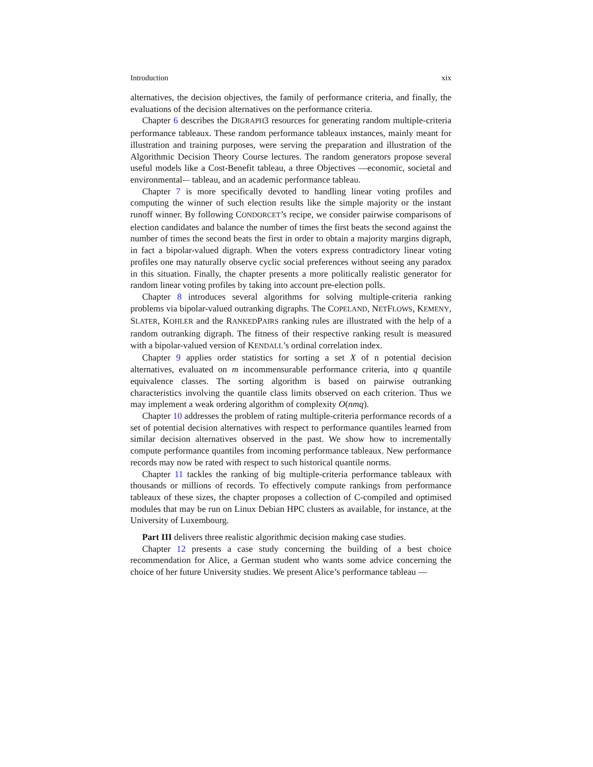Introduction xix
alternatives, the decision objectives, the family of performance criteria, and finally, the evaluations of the decision alternatives on the performance criteria.
Chapter 6 describes the DIGRAPH3 resources for generating random multiple-criteria performance tableaux. These random performance tableaux instances, mainly meant for illustration and training purposes, were serving the preparation and illustration of the Algorithmic Decision Theory Course lectures. The random generators propose several useful models like a Cost-Benefit tableau, a three Objectives —economic, societal and environmental-– tableau, and an academic performance tableau.
Chapter 7 is more specifically devoted to handling linear voting profiles and computing the winner of such election results like the simple majority or the instant runoff winner. By following CONDORCET’s recipe, we consider pairwise comparisons of election candidates and balance the number of times the first beats the second against the number of times the second beats the first in order to obtain a majority margins digraph, in fact a bipolar-valued digraph. When the voters express contradictory linear voting profiles one may naturally observe cyclic social preferences without seeing any paradox in this situation. Finally, the chapter presents a more politically realistic generator for random linear voting profiles by taking into account pre-election polls.
Chapter 8 introduces several algorithms for solving multiple-criteria ranking problems via bipolar-valued outranking digraphs. The COPELAND, NETFLOWS, KEMENY, SLATER, KOHLER and the RANKEDPAIRS ranking rules are illustrated with the help of a random outranking digraph. The fitness of their respective ranking result is measured with a bipolar-valued version of KENDALL’s ordinal correlation index.
Chapter 9 applies order statistics for sorting a set X of n potential decision alternatives, evaluated on m incommensurable performance criteria, into q quantile equivalence classes. The sorting algorithm is based on pairwise outranking characteristics involving the quantile class limits observed on each criterion. Thus we may implement a weak ordering algorithm of complexity O(nmq).
Chapter 10 addresses the problem of rating multiple-criteria performance records of a set of potential decision alternatives with respect to performance quantiles learned from similar decision alternatives observed in the past. We show how to incrementally compute performance quantiles from incoming performance tableaux. New performance records may now be rated with respect to such historical quantile norms.
Chapter 11 tackles the ranking of big multiple-criteria performance tableaux with thousands or millions of records. To effectively compute rankings from performance tableaux of these sizes, the chapter proposes a collection of C-compiled and optimised modules that may be run on Linux Debian HPC clusters as available, for instance, at the University of Luxembourg.
Part III delivers three realistic algorithmic decision making case studies.
Chapter 12 presents a case study concerning the building of a best choice recommendation for Alice, a German student who wants some advice concerning the choice of her future University studies. We present Alice’s performance tableau —